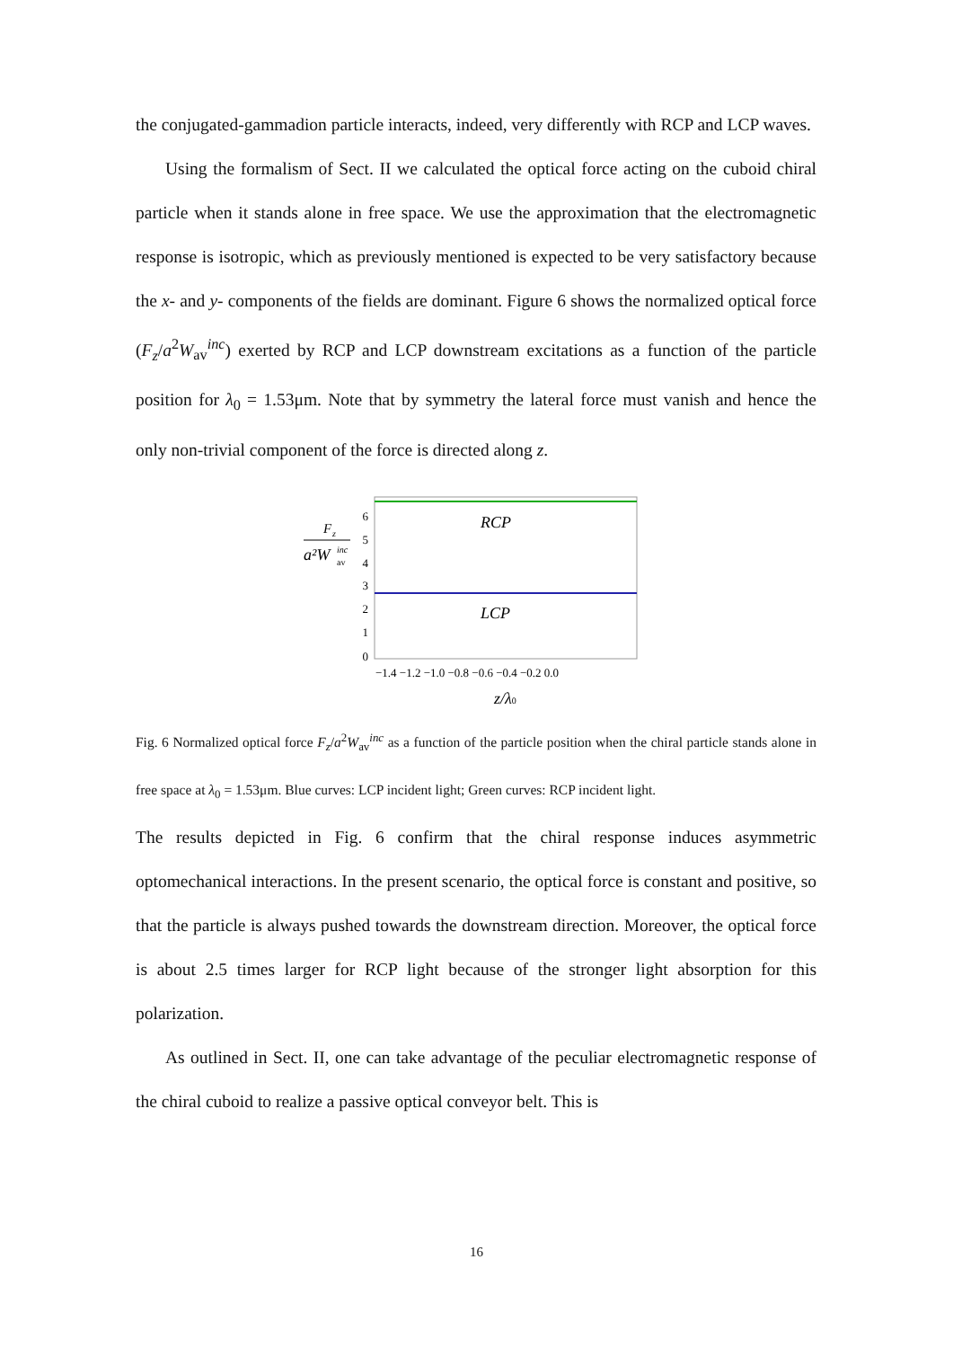the conjugated-gammadion particle interacts, indeed, very differently with RCP and LCP waves.
Using the formalism of Sect. II we calculated the optical force acting on the cuboid chiral particle when it stands alone in free space. We use the approximation that the electromagnetic response is isotropic, which as previously mentioned is expected to be very satisfactory because the x- and y- components of the fields are dominant. Figure 6 shows the normalized optical force (F<sub>z</sub>/a<sup>2</sup>W<sub>av</sub><sup>inc</sup>) exerted by RCP and LCP downstream excitations as a function of the particle position for λ<sub>0</sub> = 1.53μm. Note that by symmetry the lateral force must vanish and hence the only non-trivial component of the force is directed along z.
F
z
a²W
inc
av
RCP
LCP
6
5
4
3
2
1
0
−1.4 −1.2 −1.0 −0.8 −0.6 −0.4 −0.2 0.0
z/λ0
Fig. 6 Normalized optical force F<sub>z</sub>/a<sup>2</sup>W<sub>av</sub><sup>inc</sup> as a function of the particle position when the chiral particle stands alone in free space at λ<sub>0</sub> = 1.53μm. Blue curves: LCP incident light; Green curves: RCP incident light.
The results depicted in Fig. 6 confirm that the chiral response induces asymmetric optomechanical interactions. In the present scenario, the optical force is constant and positive, so that the particle is always pushed towards the downstream direction. Moreover, the optical force is about 2.5 times larger for RCP light because of the stronger light absorption for this polarization.
As outlined in Sect. II, one can take advantage of the peculiar electromagnetic response of the chiral cuboid to realize a passive optical conveyor belt. This is
16